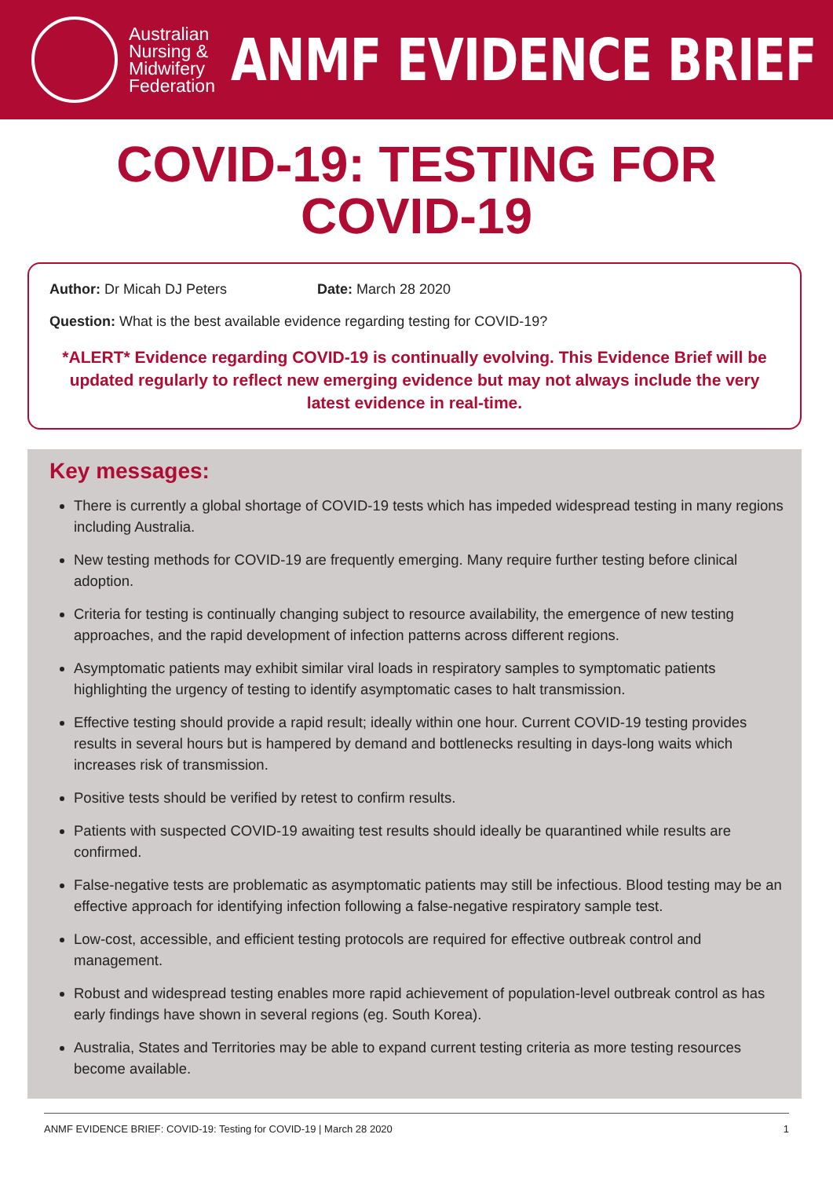Australian Nursing & Midwifery Federation
ANMF EVIDENCE BRIEF
COVID-19: TESTING FOR
COVID-19
Author: Dr Micah DJ Peters Date: March 28 2020
Question: What is the best available evidence regarding testing for COVID-19?
*ALERT* Evidence regarding COVID-19 is continually evolving. This Evidence Brief will be updated regularly to reflect new emerging evidence but may not always include the very latest evidence in real-time.
Key messages:
There is currently a global shortage of COVID-19 tests which has impeded widespread testing in many regions including Australia.
New testing methods for COVID-19 are frequently emerging. Many require further testing before clinical adoption.
Criteria for testing is continually changing subject to resource availability, the emergence of new testing approaches, and the rapid development of infection patterns across different regions.
Asymptomatic patients may exhibit similar viral loads in respiratory samples to symptomatic patients highlighting the urgency of testing to identify asymptomatic cases to halt transmission.
Effective testing should provide a rapid result; ideally within one hour. Current COVID-19 testing provides results in several hours but is hampered by demand and bottlenecks resulting in days-long waits which increases risk of transmission.
Positive tests should be verified by retest to confirm results.
Patients with suspected COVID-19 awaiting test results should ideally be quarantined while results are confirmed.
False-negative tests are problematic as asymptomatic patients may still be infectious. Blood testing may be an effective approach for identifying infection following a false-negative respiratory sample test.
Low-cost, accessible, and efficient testing protocols are required for effective outbreak control and management.
Robust and widespread testing enables more rapid achievement of population-level outbreak control as has early findings have shown in several regions (eg. South Korea).
Australia, States and Territories may be able to expand current testing criteria as more testing resources become available.
ANMF EVIDENCE BRIEF: COVID-19: Testing for COVID-19 | March 28 2020 1